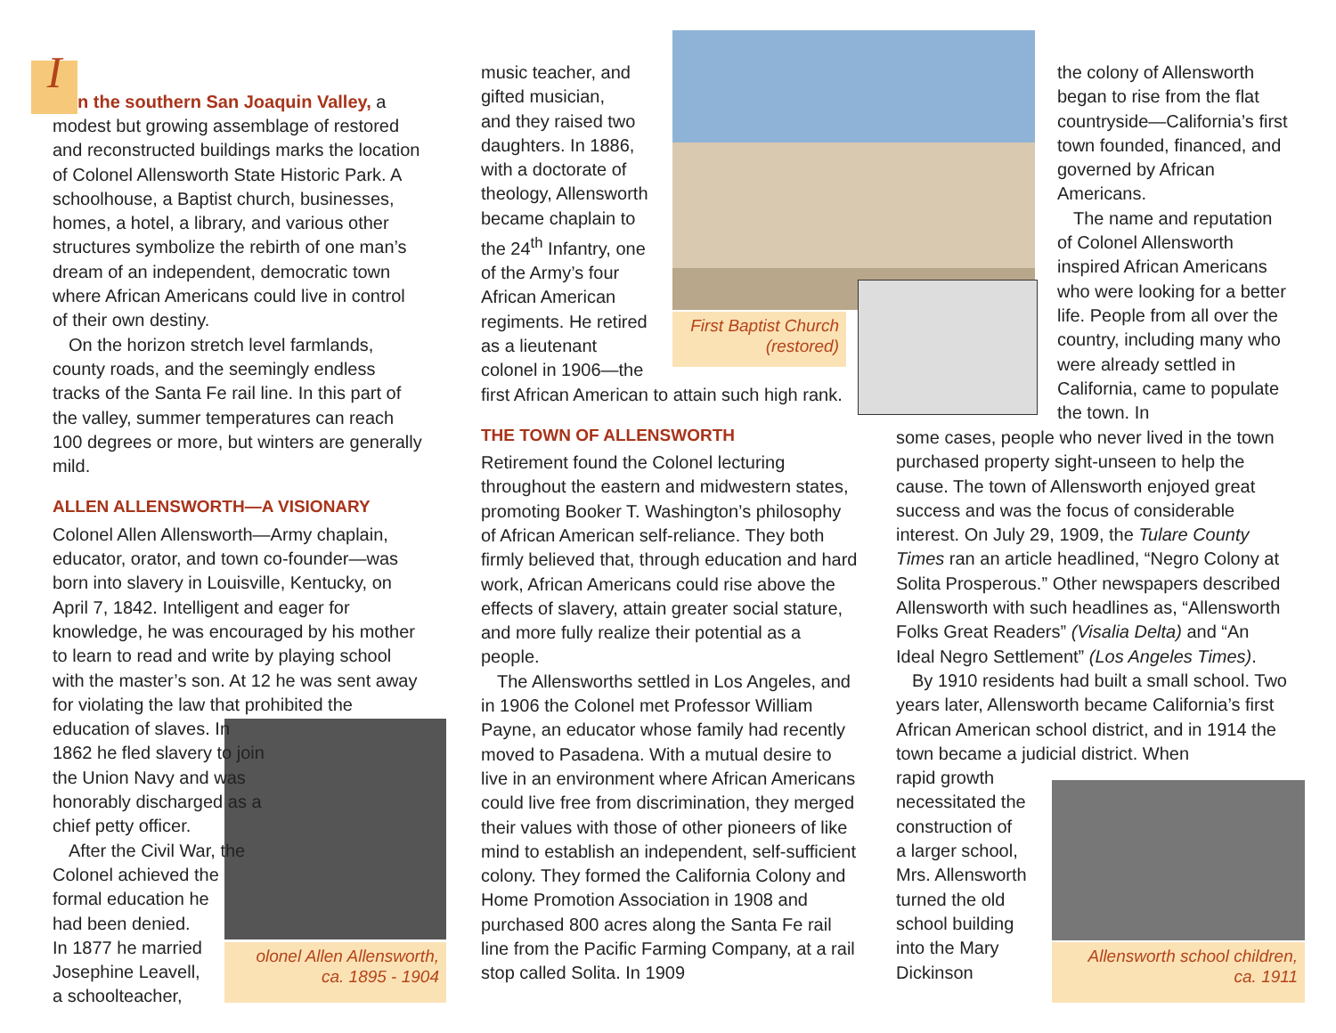In the southern San Joaquin Valley, a modest but growing assemblage of restored and reconstructed buildings marks the location of Colonel Allensworth State Historic Park. A schoolhouse, a Baptist church, businesses, homes, a hotel, a library, and various other structures symbolize the rebirth of one man’s dream of an independent, democratic town where African Americans could live in control of their own destiny.
On the horizon stretch level farmlands, county roads, and the seemingly endless tracks of the Santa Fe rail line. In this part of the valley, summer temperatures can reach 100 degrees or more, but winters are generally mild.
ALLEN ALLENSWORTH—A VISIONARY
Colonel Allen Allensworth—Army chaplain, educator, orator, and town co-founder—was born into slavery in Louisville, Kentucky, on April 7, 1842. Intelligent and eager for knowledge, he was encouraged by his mother to learn to read and write by playing school with the master’s son. At 12 he was sent away for violating the law that prohibited the education of slaves. In
1862 he fled slavery to join
the Union Navy and was
honorably discharged as a
chief petty officer.
After the Civil War, the
Colonel achieved the
formal education he
had been denied.
In 1877 he married
Josephine Leavell,
a schoolteacher,
olonel Allen Allensworth,
ca. 1895 - 1904
music teacher, and
gifted musician,
and they raised two
daughters. In 1886,
with a doctorate of
theology, Allensworth
became chaplain to
the 24<sup>th</sup> Infantry, one
of the Army’s four
African American
regiments. He retired
as a lieutenant
colonel in 1906—the
first African American to attain such high rank.
THE TOWN OF ALLENSWORTH
Retirement found the Colonel lecturing throughout the eastern and midwestern states, promoting Booker T. Washington’s philosophy of African American self-reliance. They both firmly believed that, through education and hard work, African Americans could rise above the effects of slavery, attain greater social stature, and more fully realize their potential as a people.
The Allensworths settled in Los Angeles, and in 1906 the Colonel met Professor William Payne, an educator whose family had recently moved to Pasadena. With a mutual desire to live in an environment where African Americans could live free from discrimination, they merged their values with those of other pioneers of like mind to establish an independent, self-sufficient colony. They formed the California Colony and Home Promotion Association in 1908 and purchased 800 acres along the Santa Fe rail line from the Pacific Farming Company, at a rail stop called Solita. In 1909
First Baptist Church
(restored)
the colony of Allensworth began to rise from the flat countryside—California’s first town founded, financed, and governed by African Americans.
The name and reputation of Colonel Allensworth inspired African Americans who were looking for a better life. People from all over the country, including many who were already settled in California, came to populate the town. In
some cases, people who never lived in the town purchased property sight-unseen to help the cause. The town of Allensworth enjoyed great success and was the focus of considerable interest. On July 29, 1909, the Tulare County Times ran an article headlined, “Negro Colony at Solita Prosperous.” Other newspapers described Allensworth with such headlines as, “Allensworth Folks Great Readers” (Visalia Delta) and “An Ideal Negro Settlement” (Los Angeles Times).
By 1910 residents had built a small school. Two years later, Allensworth became California’s first African American school district, and in 1914 the town became a judicial district. When
rapid growth
necessitated the
construction of
a larger school,
Mrs. Allensworth
turned the old
school building
into the Mary
Dickinson
Allensworth school children,
ca. 1911